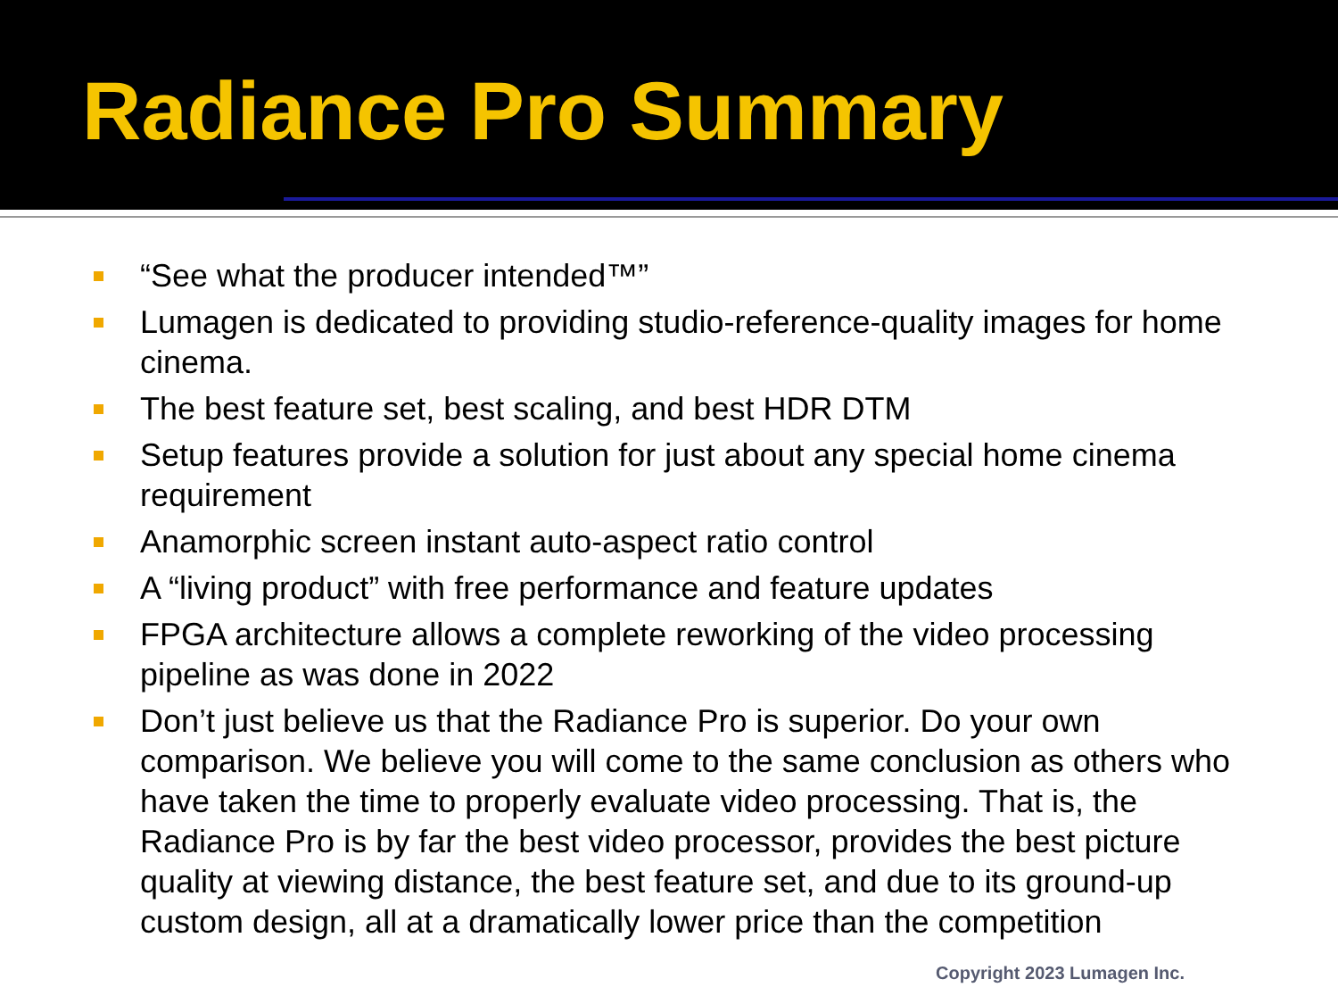Radiance Pro Summary
“See what the producer intended™”
Lumagen is dedicated to providing studio-reference-quality images for home cinema.
The best feature set, best scaling, and best HDR DTM
Setup features provide a solution for just about any special home cinema requirement
Anamorphic screen instant auto-aspect ratio control
A “living product” with free performance and feature updates
FPGA architecture allows a complete reworking of the video processing pipeline as was done in 2022
Don’t just believe us that the Radiance Pro is superior. Do your own comparison. We believe you will come to the same conclusion as others who have taken the time to properly evaluate video processing. That is, the Radiance Pro is by far the best video processor, provides the best picture quality at viewing distance, the best feature set, and due to its ground-up custom design, all at a dramatically lower price than the competition
Copyright 2023 Lumagen Inc.